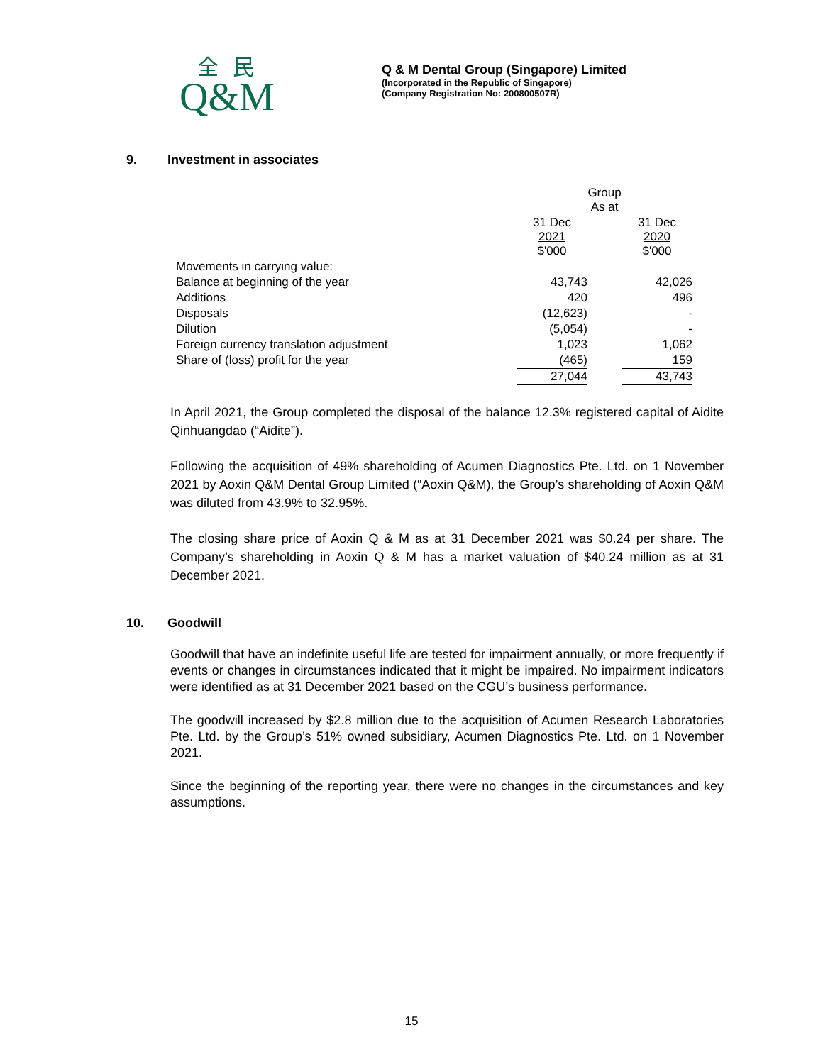全民
Q&M
Q & M Dental Group (Singapore) Limited
(Incorporated in the Republic of Singapore)
(Company Registration No: 200800507R)
9. Investment in associates
| | Group As at | | |
| | 31 Dec 2021 $'000 | | 31 Dec 2020 $'000 |
| Movements in carrying value: | | | |
| Balance at beginning of the year | 43,743 | | 42,026 |
| Additions | 420 | | 496 |
| Disposals | (12,623) | | - |
| Dilution | (5,054) | | - |
| Foreign currency translation adjustment | 1,023 | | 1,062 |
| Share of (loss) profit for the year | (465) | | 159 |
| | 27,044 | | 43,743 |
In April 2021, the Group completed the disposal of the balance 12.3% registered capital of Aidite Qinhuangdao (“Aidite”).
Following the acquisition of 49% shareholding of Acumen Diagnostics Pte. Ltd. on 1 November 2021 by Aoxin Q&M Dental Group Limited (“Aoxin Q&M), the Group’s shareholding of Aoxin Q&M was diluted from 43.9% to 32.95%.
The closing share price of Aoxin Q & M as at 31 December 2021 was $0.24 per share. The Company’s shareholding in Aoxin Q & M has a market valuation of $40.24 million as at 31 December 2021.
10. Goodwill
Goodwill that have an indefinite useful life are tested for impairment annually, or more frequently if events or changes in circumstances indicated that it might be impaired. No impairment indicators were identified as at 31 December 2021 based on the CGU’s business performance.
The goodwill increased by $2.8 million due to the acquisition of Acumen Research Laboratories Pte. Ltd. by the Group’s 51% owned subsidiary, Acumen Diagnostics Pte. Ltd. on 1 November 2021.
Since the beginning of the reporting year, there were no changes in the circumstances and key assumptions.
15